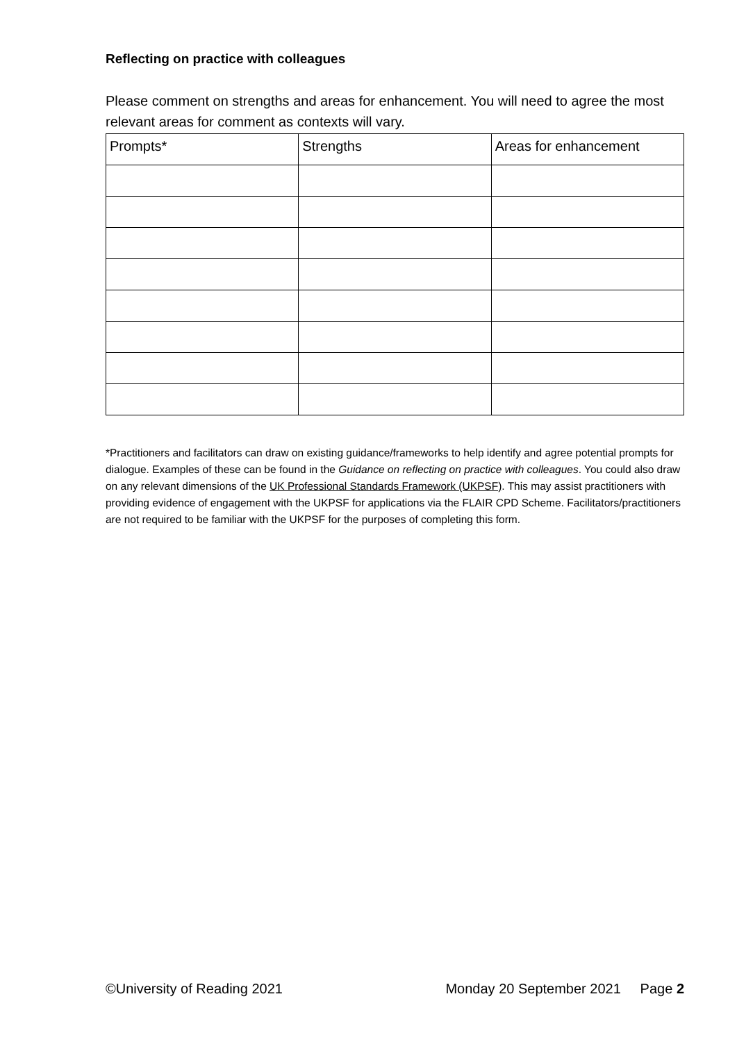Reflecting on practice with colleagues
Please comment on strengths and areas for enhancement. You will need to agree the most relevant areas for comment as contexts will vary.
| Prompts* | Strengths | Areas for enhancement |
| --- | --- | --- |
*Practitioners and facilitators can draw on existing guidance/frameworks to help identify and agree potential prompts for dialogue. Examples of these can be found in the Guidance on reflecting on practice with colleagues. You could also draw on any relevant dimensions of the UK Professional Standards Framework (UKPSF). This may assist practitioners with providing evidence of engagement with the UKPSF for applications via the FLAIR CPD Scheme. Facilitators/practitioners are not required to be familiar with the UKPSF for the purposes of completing this form.
©University of Reading 2021 Monday 20 September 2021 Page 2